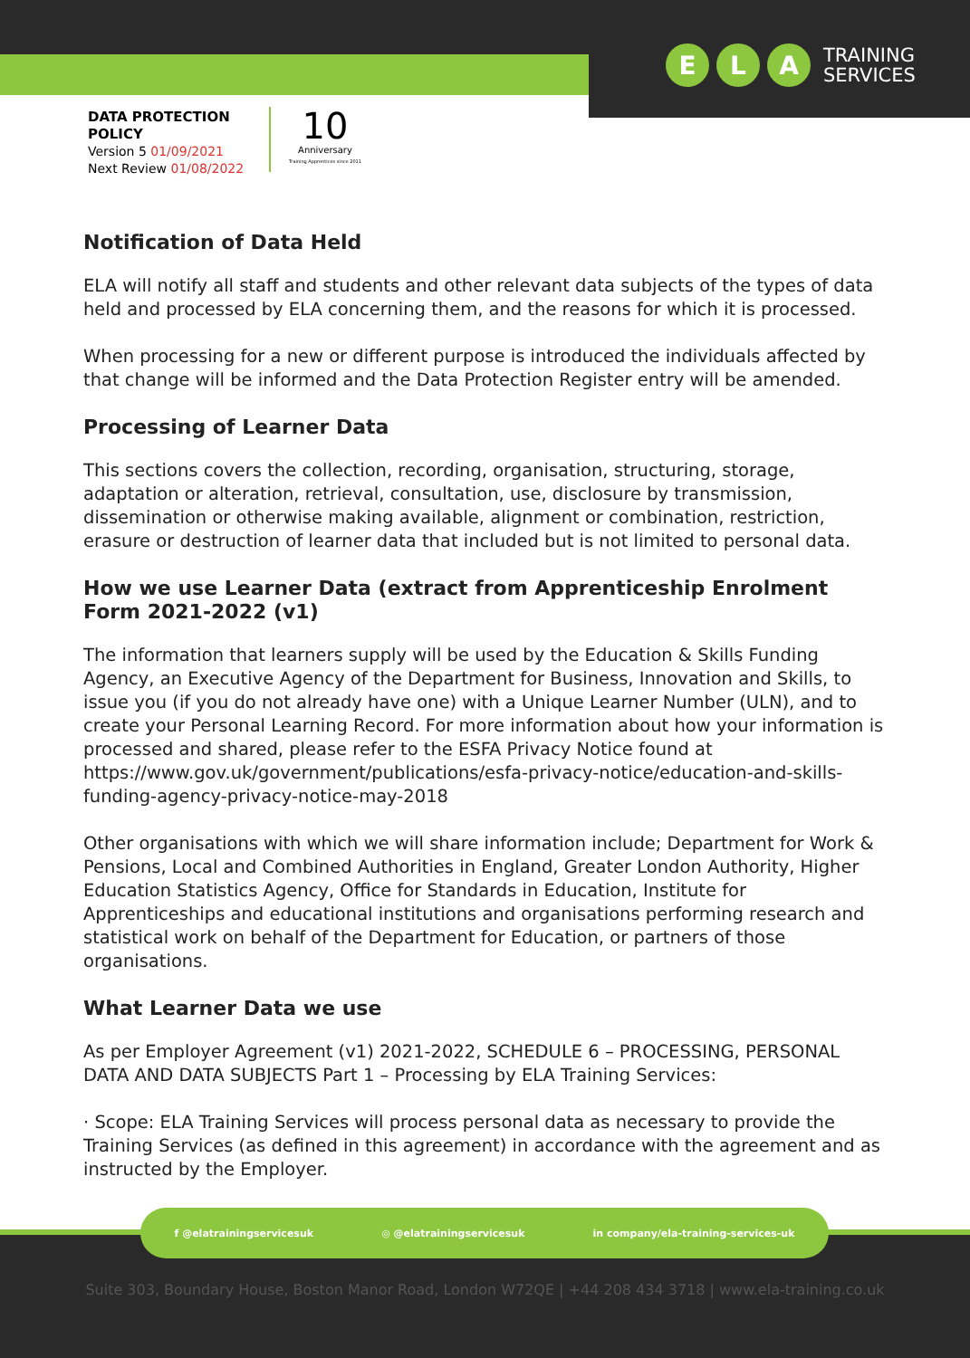E L A TRAINING
SERVICES
DATA PROTECTION
POLICY
Version 5 01/09/2021
Next Review 01/08/2022
10
Anniversary
Training Apprentices since 2011
Notification of Data Held
ELA will notify all staff and students and other relevant data subjects of the types of data held and processed by ELA concerning them, and the reasons for which it is processed.
When processing for a new or different purpose is introduced the individuals affected by that change will be informed and the Data Protection Register entry will be amended.
Processing of Learner Data
This sections covers the collection, recording, organisation, structuring, storage, adaptation or alteration, retrieval, consultation, use, disclosure by transmission, dissemination or otherwise making available, alignment or combination, restriction, erasure or destruction of learner data that included but is not limited to personal data.
How we use Learner Data (extract from Apprenticeship Enrolment Form 2021-2022 (v1)
The information that learners supply will be used by the Education & Skills Funding Agency, an Executive Agency of the Department for Business, Innovation and Skills, to issue you (if you do not already have one) with a Unique Learner Number (ULN), and to create your Personal Learning Record. For more information about how your information is processed and shared, please refer to the ESFA Privacy Notice found at https://www.gov.uk/government/publications/esfa-privacy-notice/education-and-skills-funding-agency-privacy-notice-may-2018
Other organisations with which we will share information include; Department for Work & Pensions, Local and Combined Authorities in England, Greater London Authority, Higher Education Statistics Agency, Office for Standards in Education, Institute for Apprenticeships and educational institutions and organisations performing research and statistical work on behalf of the Department for Education, or partners of those organisations.
What Learner Data we use
As per Employer Agreement (v1) 2021-2022, SCHEDULE 6 – PROCESSING, PERSONAL DATA AND DATA SUBJECTS Part 1 – Processing by ELA Training Services:
· Scope: ELA Training Services will process personal data as necessary to provide the Training Services (as defined in this agreement) in accordance with the agreement and as instructed by the Employer.
f @elatrainingservicesuk ◎ @elatrainingservicesuk in company/ela-training-services-uk
Suite 303, Boundary House, Boston Manor Road, London W72QE | +44 208 434 3718 | www.ela-training.co.uk